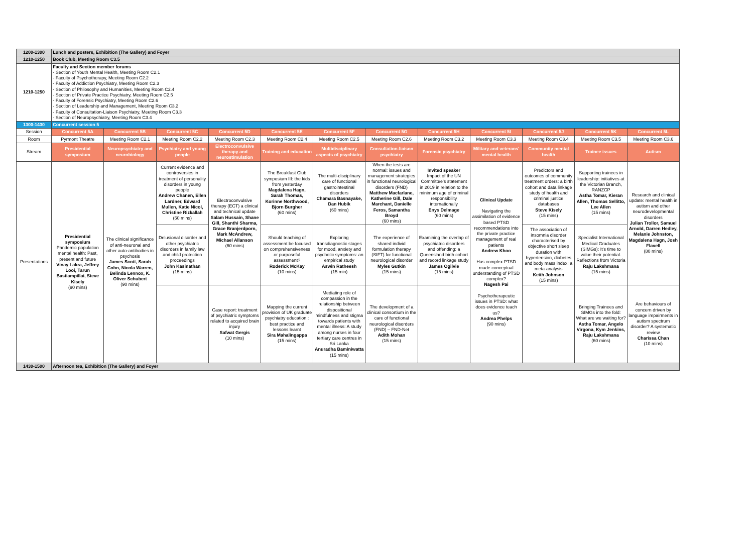| 1200-1300 | Lunch and posters, Exhibition (The Gallery) and Foyer | | | | | | | | | | | |
| 1210-1250 | Book Club, Meeting Room C3.5 | | | | | | | | | | | |
| 1210-1250 | Faculty and Section member forums - Section of Youth Mental Health, Meeting Room C2.1 - Faculty of Psychotherapy, Meeting Room C2.2 - Faculty of Addiction Psychiatry, Meeting Room C2.3 - Section of Philosophy and Humanities, Meeting Room C2.4 - Section of Private Practice Psychiatry, Meeting Room C2.5 - Faculty of Forensic Psychiatry, Meeting Room C2.6 - Section of Leadership and Management, Meeting Room C3.2 - Faculty of Consultation-Liaison Psychiatry, Meeting Room C3.3 - Section of Neuropsychiatry, Meeting Room C3.4 | | | | | | | | | | | |
| 1300-1430 | Concurrent session 5 | | | | | | | | | | | |
| Session | Concurrent 5A | Concurrent 5B | Concurrent 5C | Concurrent 5D | Concurrent 5E | Concurrent 5F | Concurrent 5G | Concurrent 5H | Concurrent 5I | Concurrent 5J | Concurrent 5K | Concurrent 5L |
| Room | Pyrmont Theatre | Meeting Room C2.1 | Meeting Room C2.2 | Meeting Room C2.3 | Meeting Room C2.4 | Meeting Room C2.5 | Meeting Room C2.6 | Meeting Room C3.2 | Meeting Room C3.3 | Meeting Room C3.4 | Meeting Room C3.5 | Meeting Room C3.6 |
| Stream | Presidential symposium | Neuropsychiatry and neurobiology | Psychiatry and young people | Electroconvulsive therapy and neurostimulation | Training and education | Multidisciplinary aspects of psychiatry | Consultation-liaison psychiatry | Forensic psychiatry | Military and veterans' mental health | Community mental health | Trainee issues | Autism |
| Presentations | Presidential symposium Pandemic population mental health: Past, present and future Vinay Lakra, Jeffrey Looi, Tarun Bastiampillai, Steve Kisely (90 mins) | The clinical significance of anti-neuronal and other auto-antibodies in psychosis James Scott, Sarah Cohn, Nicola Warren, Belinda Lennox, K. Oliver Schubert (90 mins) | Current evidence and controversies in treatment of personality disorders in young people Andrew Chanen, Ellen Lardner, Edward Mullen, Katie Nicol, Christine Rizkallah (60 mins) | Electroconvulsive therapy (ECT) a clinical and technical update Salam Hussain, Shane Gill, Shanthi Sharma, Grace Branjerdporn, Mark McAndrew, Michael Allanson (60 mins) | The Breakfast Club symposium III: the kids from yesterday Magdalena Hagn, Sarah Thomas, Korinne Northwood, Bjorn Burgher (60 mins) | The multi-disciplinary care of functional gastrointestinal disorders Chamara Basnayake, Dan Hubik (60 mins) | When the tests are normal: issues and management strategies in functional neurological disorders (FND) Matthew Macfarlane, Katherine Gill, Dale Marchant, Danielle Feros, Samantha Broyd (60 mins) | Invited speaker Impact of the UN Committee's statement in 2019 in relation to the minimum age of criminal responsibility internationally Enys Delmage (60 mins) | Clinical Update Navigating the assimilation of evidence based PTSD recommendations into the private practice management of real patients Andrew Khoo Has complex PTSD made conceptual understanding of PTSD complex? Nagesh Pai Psychotherapeutic issues in PTSD: what does evidence teach us? Andrea Phelps (90 mins) | Predictors and outcomes of community treatment orders: a birth cohort and data linkage study of health and criminal justice databases Steve Kisely (15 mins) | Supporting trainees in leadership: initiatives at the Victorian Branch, RANZCP Astha Tomar, Kieran Allen, Thomas Sellitto, Lee Allen (15 mins) | Research and clinical update: mental health in autism and other neurodevelopmental disorders Julian Trollor, Samuel Arnold, Darren Hedley, Melanie Johnston, Magdalena Hagn, Josh Flavell (80 mins) |
| | | | Delusional disorder and other psychiatric disorders in family law and child protection proceedings John Kasinathan (15 mins) | | Should teaching of assessment be focused on comprehensiveness or purposeful assessment? Roderick McKay (10 mins) | Exploring transdiagnostic stages for mood, anxiety and psychotic symptoms: an empirical study Aswin Ratheesh (15 min) | The experience of shared individ formulation therapy (SIFT) for functional neurological disorder Myles Gutkin (15 mins) | Examining the overlap of psychiatric disorders and offending: a Queensland birth cohort and record linkage study James Ogilvie (15 mins) | | The association of insomnia disorder characterised by objective short sleep duration with hypertension, diabetes and body mass index: a meta-analysis Keith Johnson (15 mins) | Specialist International Medical Graduates (SIMGs): It's time to value their potential. Reflections from Victoria Raju Lakshmana (15 mins) | |
| | | | | Case report: treatment of psychiatric symptoms related to acquired brain injury Safwat Gergis (10 mins) | Mapping the current provision of UK graduate psychiatry education : best practice and lessons learnt Sira Mahalingappa (15 mins) | Mediating role of compassion in the relationship between dispositional mindfulness and stigma towards patients with mental illness: A study among nurses in four tertiary care centres in Sri Lanka Anuradha Baminiwatta (15 mins) | The development of a clinical consortium in the care of functional neurological disorders (FND) – FND-Net Adith Mohan (15 mins) | | | | Bringing Trainees and SIMGs into the fold: What are we waiting for? Astha Tomar, Angelo Virgona, Kym Jenkins, Raju Lakshmana (60 mins) | Are behaviours of concern driven by language impairments in autism spectrum disorder? A systematic review Charissa Chan (10 mins) |
| 1430-1500 | Afternoon tea, Exhibition (The Gallery) and Foyer | | | | | | | | | | | |